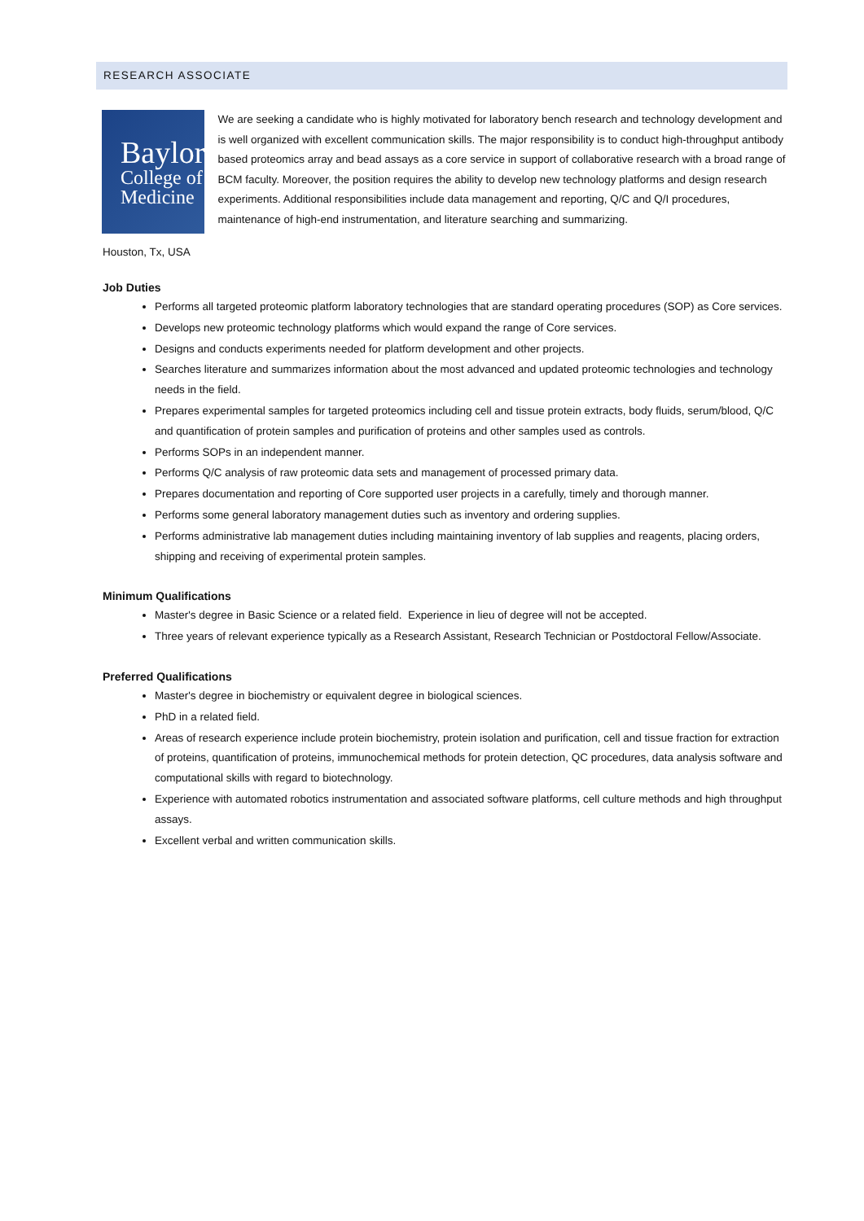RESEARCH ASSOCIATE
Baylor
College of
Medicine
We are seeking a candidate who is highly motivated for laboratory bench research and technology development and is well organized with excellent communication skills. The major responsibility is to conduct high-throughput antibody based proteomics array and bead assays as a core service in support of collaborative research with a broad range of BCM faculty. Moreover, the position requires the ability to develop new technology platforms and design research experiments. Additional responsibilities include data management and reporting, Q/C and Q/I procedures, maintenance of high-end instrumentation, and literature searching and summarizing.
Houston, Tx, USA
Job Duties
Performs all targeted proteomic platform laboratory technologies that are standard operating procedures (SOP) as Core services.
Develops new proteomic technology platforms which would expand the range of Core services.
Designs and conducts experiments needed for platform development and other projects.
Searches literature and summarizes information about the most advanced and updated proteomic technologies and technology needs in the field.
Prepares experimental samples for targeted proteomics including cell and tissue protein extracts, body fluids, serum/blood, Q/C and quantification of protein samples and purification of proteins and other samples used as controls.
Performs SOPs in an independent manner.
Performs Q/C analysis of raw proteomic data sets and management of processed primary data.
Prepares documentation and reporting of Core supported user projects in a carefully, timely and thorough manner.
Performs some general laboratory management duties such as inventory and ordering supplies.
Performs administrative lab management duties including maintaining inventory of lab supplies and reagents, placing orders, shipping and receiving of experimental protein samples.
Minimum Qualifications
Master's degree in Basic Science or a related field. Experience in lieu of degree will not be accepted.
Three years of relevant experience typically as a Research Assistant, Research Technician or Postdoctoral Fellow/Associate.
Preferred Qualifications
Master's degree in biochemistry or equivalent degree in biological sciences.
PhD in a related field.
Areas of research experience include protein biochemistry, protein isolation and purification, cell and tissue fraction for extraction of proteins, quantification of proteins, immunochemical methods for protein detection, QC procedures, data analysis software and computational skills with regard to biotechnology.
Experience with automated robotics instrumentation and associated software platforms, cell culture methods and high throughput assays.
Excellent verbal and written communication skills.